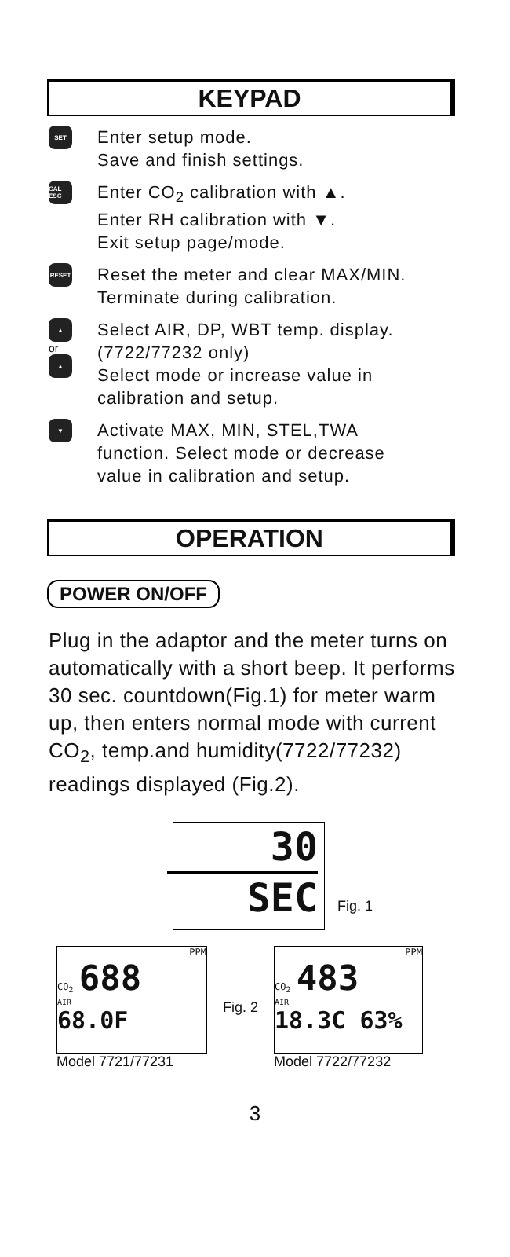KEYPAD
SET
Enter setup mode.
Save and finish settings.
CAL ESC
Enter CO<sub>2</sub> calibration with ▲.
Enter RH calibration with ▼.
Exit setup page/mode.
RESET
Reset the meter and clear MAX/MIN.
Terminate during calibration.
▲
or
▲
Select AIR, DP, WBT temp. display.
(7722/77232 only)
Select mode or increase value in
calibration and setup.
▼
Activate MAX, MIN, STEL,TWA
function. Select mode or decrease
value in calibration and setup.
OPERATION
POWER ON/OFF
Plug in the adaptor and the meter turns on automatically with a short beep. It performs 30 sec. countdown(Fig.1) for meter warm up, then enters normal mode with current CO<sub>2</sub>, temp.and humidity(7722/77232) readings displayed (Fig.2).
30
SEC
Fig. 1
PPM
CO<sub>2</sub> 688
AIR
68.0F
Model 7721/77231
Fig. 2
PPM
CO<sub>2</sub> 483
AIR
18.3C 63%
Model 7722/77232
3